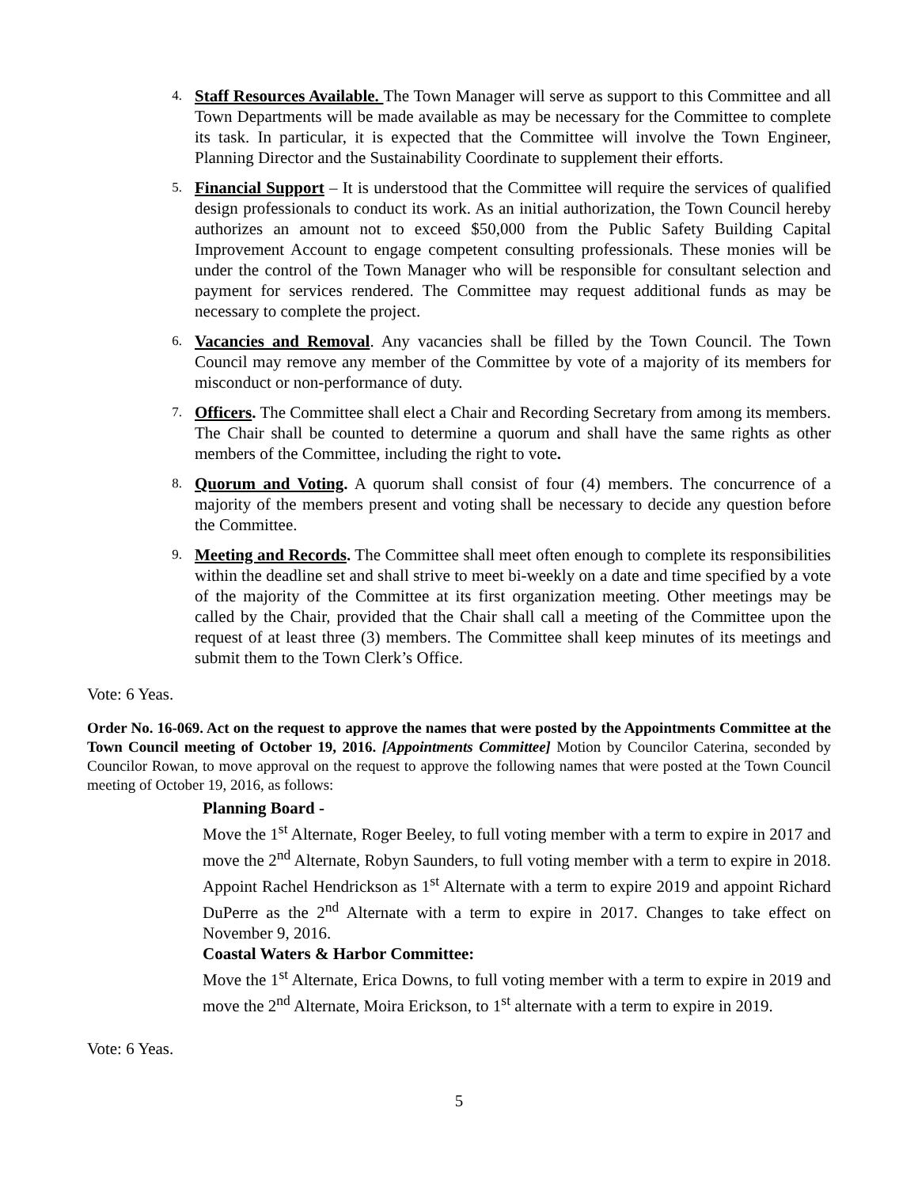4.
Staff Resources Available. The Town Manager will serve as support to this Committee and all Town Departments will be made available as may be necessary for the Committee to complete its task. In particular, it is expected that the Committee will involve the Town Engineer, Planning Director and the Sustainability Coordinate to supplement their efforts.
5.
Financial Support – It is understood that the Committee will require the services of qualified design professionals to conduct its work. As an initial authorization, the Town Council hereby authorizes an amount not to exceed $50,000 from the Public Safety Building Capital Improvement Account to engage competent consulting professionals. These monies will be under the control of the Town Manager who will be responsible for consultant selection and payment for services rendered. The Committee may request additional funds as may be necessary to complete the project.
6.
Vacancies and Removal. Any vacancies shall be filled by the Town Council. The Town Council may remove any member of the Committee by vote of a majority of its members for misconduct or non-performance of duty.
7.
Officers. The Committee shall elect a Chair and Recording Secretary from among its members. The Chair shall be counted to determine a quorum and shall have the same rights as other members of the Committee, including the right to vote.
8.
Quorum and Voting. A quorum shall consist of four (4) members. The concurrence of a majority of the members present and voting shall be necessary to decide any question before the Committee.
9.
Meeting and Records. The Committee shall meet often enough to complete its responsibilities within the deadline set and shall strive to meet bi-weekly on a date and time specified by a vote of the majority of the Committee at its first organization meeting. Other meetings may be called by the Chair, provided that the Chair shall call a meeting of the Committee upon the request of at least three (3) members. The Committee shall keep minutes of its meetings and submit them to the Town Clerk’s Office.
Vote: 6 Yeas.
Order No. 16-069. Act on the request to approve the names that were posted by the Appointments Committee at the Town Council meeting of October 19, 2016. [Appointments Committee] Motion by Councilor Caterina, seconded by Councilor Rowan, to move approval on the request to approve the following names that were posted at the Town Council meeting of October 19, 2016, as follows:
Planning Board -
Move the 1<sup>st</sup> Alternate, Roger Beeley, to full voting member with a term to expire in 2017 and move the 2<sup>nd</sup> Alternate, Robyn Saunders, to full voting member with a term to expire in 2018. Appoint Rachel Hendrickson as 1<sup>st</sup> Alternate with a term to expire 2019 and appoint Richard DuPerre as the 2<sup>nd</sup> Alternate with a term to expire in 2017. Changes to take effect on November 9, 2016.
Coastal Waters & Harbor Committee:
Move the 1<sup>st</sup> Alternate, Erica Downs, to full voting member with a term to expire in 2019 and move the 2<sup>nd</sup> Alternate, Moira Erickson, to 1<sup>st</sup> alternate with a term to expire in 2019.
Vote: 6 Yeas.
5